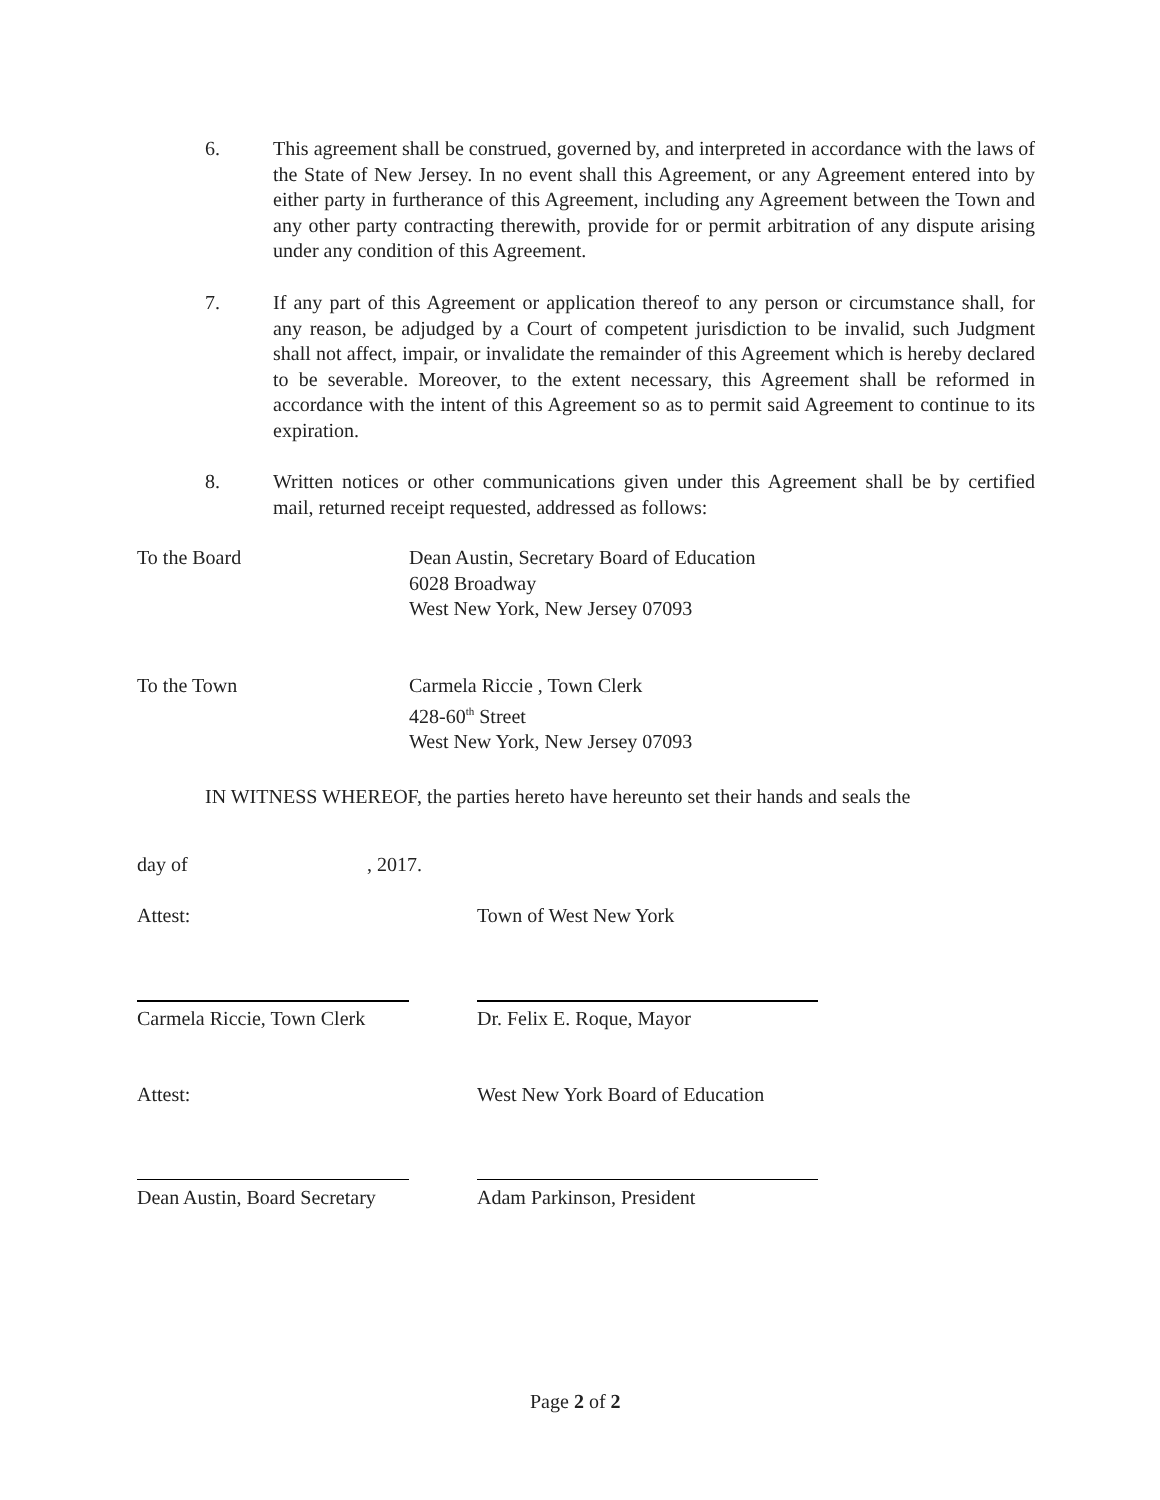6. This agreement shall be construed, governed by, and interpreted in accordance with the laws of the State of New Jersey. In no event shall this Agreement, or any Agreement entered into by either party in furtherance of this Agreement, including any Agreement between the Town and any other party contracting therewith, provide for or permit arbitration of any dispute arising under any condition of this Agreement.
7. If any part of this Agreement or application thereof to any person or circumstance shall, for any reason, be adjudged by a Court of competent jurisdiction to be invalid, such Judgment shall not affect, impair, or invalidate the remainder of this Agreement which is hereby declared to be severable. Moreover, to the extent necessary, this Agreement shall be reformed in accordance with the intent of this Agreement so as to permit said Agreement to continue to its expiration.
8. Written notices or other communications given under this Agreement shall be by certified mail, returned receipt requested, addressed as follows:
To the Board Dean Austin, Secretary Board of Education
6028 Broadway
West New York, New Jersey 07093
To the Town Carmela Riccie , Town Clerk
428-60<sup>th</sup> Street
West New York, New Jersey 07093
IN WITNESS WHEREOF, the parties hereto have hereunto set their hands and seals the
day of , 2017.
Attest: Town of West New York
Carmela Riccie, Town Clerk Dr. Felix E. Roque, Mayor
Attest:
West New York Board of Education
Dean Austin, Board Secretary Adam Parkinson, President
Page 2 of 2